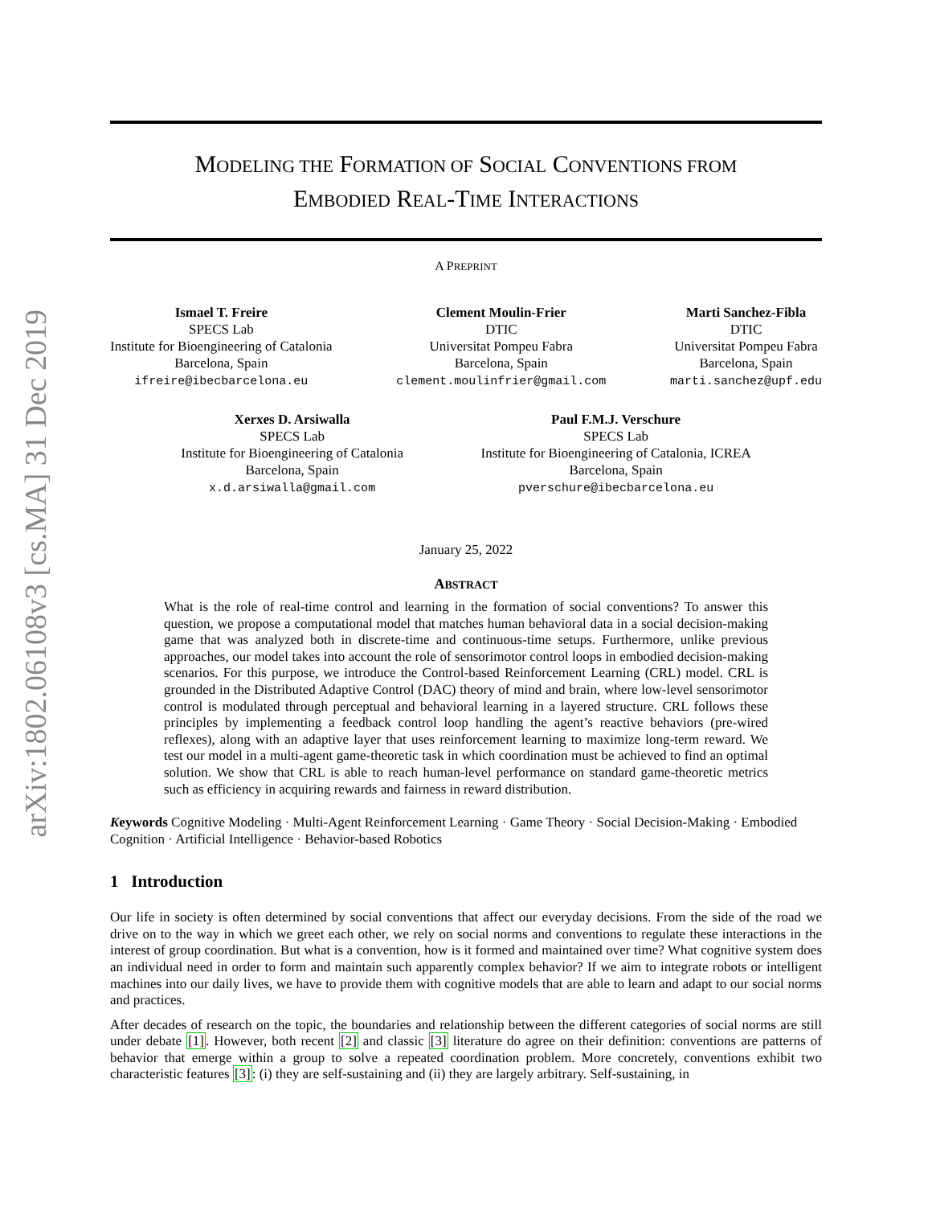arXiv:1802.06108v3 [cs.MA] 31 Dec 2019
MODELING THE FORMATION OF SOCIAL CONVENTIONS FROM
EMBODIED REAL-TIME INTERACTIONS
A PREPRINT
Ismael T. Freire
SPECS Lab
Institute for Bioengineering of Catalonia
Barcelona, Spain
ifreire@ibecbarcelona.eu
Clement Moulin-Frier
DTIC
Universitat Pompeu Fabra
Barcelona, Spain
clement.moulinfrier@gmail.com
Marti Sanchez-Fibla
DTIC
Universitat Pompeu Fabra
Barcelona, Spain
marti.sanchez@upf.edu
Xerxes D. Arsiwalla
SPECS Lab
Institute for Bioengineering of Catalonia
Barcelona, Spain
x.d.arsiwalla@gmail.com
Paul F.M.J. Verschure
SPECS Lab
Institute for Bioengineering of Catalonia, ICREA
Barcelona, Spain
pverschure@ibecbarcelona.eu
January 25, 2022
ABSTRACT
What is the role of real-time control and learning in the formation of social conventions? To answer this question, we propose a computational model that matches human behavioral data in a social decision-making game that was analyzed both in discrete-time and continuous-time setups. Furthermore, unlike previous approaches, our model takes into account the role of sensorimotor control loops in embodied decision-making scenarios. For this purpose, we introduce the Control-based Reinforcement Learning (CRL) model. CRL is grounded in the Distributed Adaptive Control (DAC) theory of mind and brain, where low-level sensorimotor control is modulated through perceptual and behavioral learning in a layered structure. CRL follows these principles by implementing a feedback control loop handling the agent’s reactive behaviors (pre-wired reflexes), along with an adaptive layer that uses reinforcement learning to maximize long-term reward. We test our model in a multi-agent game-theoretic task in which coordination must be achieved to find an optimal solution. We show that CRL is able to reach human-level performance on standard game-theoretic metrics such as efficiency in acquiring rewards and fairness in reward distribution.
Keywords Cognitive Modeling · Multi-Agent Reinforcement Learning · Game Theory · Social Decision-Making · Embodied Cognition · Artificial Intelligence · Behavior-based Robotics
1 Introduction
Our life in society is often determined by social conventions that affect our everyday decisions. From the side of the road we drive on to the way in which we greet each other, we rely on social norms and conventions to regulate these interactions in the interest of group coordination. But what is a convention, how is it formed and maintained over time? What cognitive system does an individual need in order to form and maintain such apparently complex behavior? If we aim to integrate robots or intelligent machines into our daily lives, we have to provide them with cognitive models that are able to learn and adapt to our social norms and practices.
After decades of research on the topic, the boundaries and relationship between the different categories of social norms are still under debate [1]. However, both recent [2] and classic [3] literature do agree on their definition: conventions are patterns of behavior that emerge within a group to solve a repeated coordination problem. More concretely, conventions exhibit two characteristic features [3]: (i) they are self-sustaining and (ii) they are largely arbitrary. Self-sustaining, in